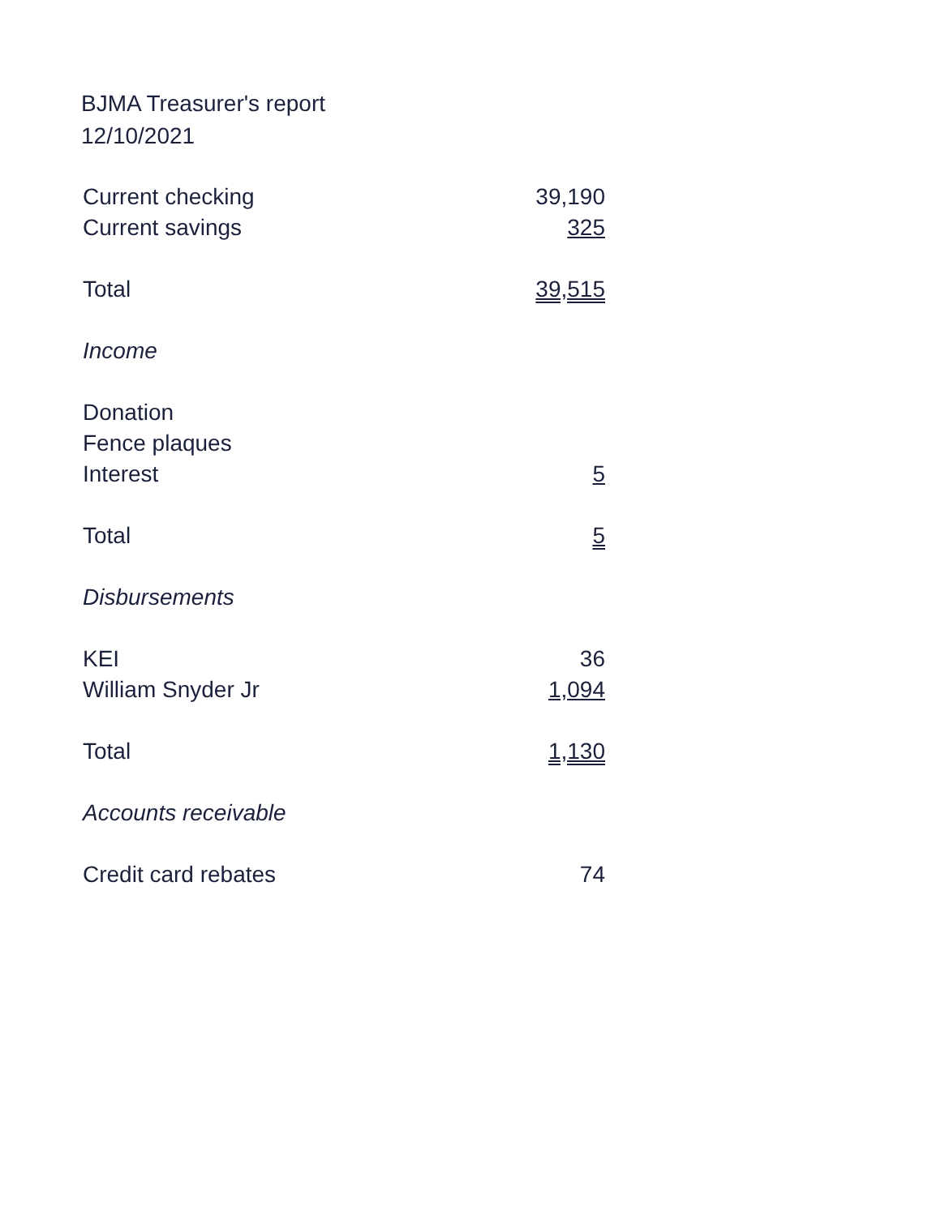BJMA Treasurer's report
12/10/2021
| Current checking | 39,190 |
| Current savings | 325 |
| Total | 39,515 |
| Income | |
| Donation | |
| Fence plaques | |
| Interest | 5 |
| Total | 5 |
| Disbursements | |
| KEI | 36 |
| William Snyder Jr | 1,094 |
| Total | 1,130 |
| Accounts receivable | |
| Credit card rebates | 74 |